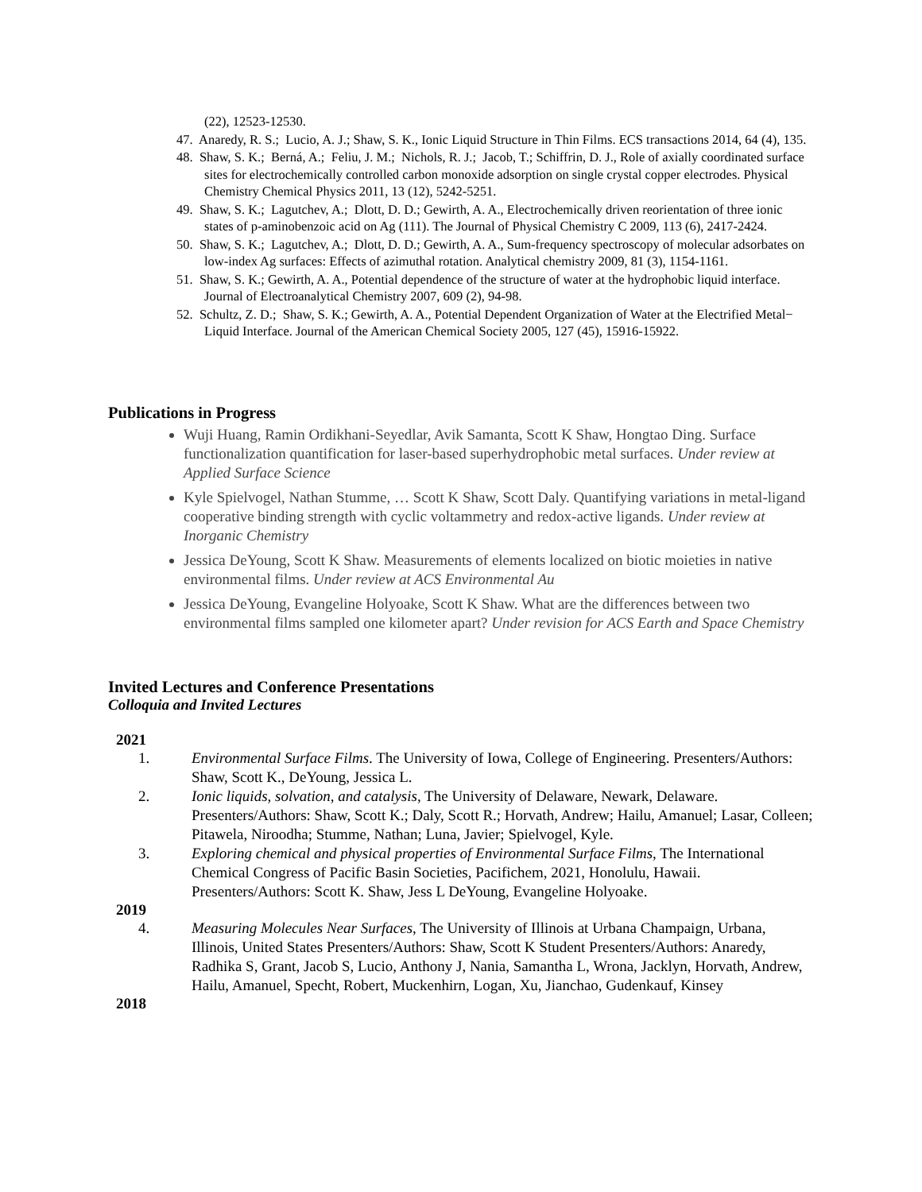(22), 12523-12530.
47. Anaredy, R. S.; Lucio, A. J.; Shaw, S. K., Ionic Liquid Structure in Thin Films. ECS transactions 2014, 64 (4), 135.
48. Shaw, S. K.; Berná, A.; Feliu, J. M.; Nichols, R. J.; Jacob, T.; Schiffrin, D. J., Role of axially coordinated surface sites for electrochemically controlled carbon monoxide adsorption on single crystal copper electrodes. Physical Chemistry Chemical Physics 2011, 13 (12), 5242-5251.
49. Shaw, S. K.; Lagutchev, A.; Dlott, D. D.; Gewirth, A. A., Electrochemically driven reorientation of three ionic states of p-aminobenzoic acid on Ag (111). The Journal of Physical Chemistry C 2009, 113 (6), 2417-2424.
50. Shaw, S. K.; Lagutchev, A.; Dlott, D. D.; Gewirth, A. A., Sum-frequency spectroscopy of molecular adsorbates on low-index Ag surfaces: Effects of azimuthal rotation. Analytical chemistry 2009, 81 (3), 1154-1161.
51. Shaw, S. K.; Gewirth, A. A., Potential dependence of the structure of water at the hydrophobic liquid interface. Journal of Electroanalytical Chemistry 2007, 609 (2), 94-98.
52. Schultz, Z. D.; Shaw, S. K.; Gewirth, A. A., Potential Dependent Organization of Water at the Electrified Metal− Liquid Interface. Journal of the American Chemical Society 2005, 127 (45), 15916-15922.
Publications in Progress
Wuji Huang, Ramin Ordikhani-Seyedlar, Avik Samanta, Scott K Shaw, Hongtao Ding. Surface functionalization quantification for laser-based superhydrophobic metal surfaces. Under review at Applied Surface Science
Kyle Spielvogel, Nathan Stumme, … Scott K Shaw, Scott Daly. Quantifying variations in metal-ligand cooperative binding strength with cyclic voltammetry and redox-active ligands. Under review at Inorganic Chemistry
Jessica DeYoung, Scott K Shaw. Measurements of elements localized on biotic moieties in native environmental films. Under review at ACS Environmental Au
Jessica DeYoung, Evangeline Holyoake, Scott K Shaw. What are the differences between two environmental films sampled one kilometer apart? Under revision for ACS Earth and Space Chemistry
Invited Lectures and Conference Presentations
Colloquia and Invited Lectures
2021
1. Environmental Surface Films. The University of Iowa, College of Engineering. Presenters/Authors: Shaw, Scott K., DeYoung, Jessica L.
2. Ionic liquids, solvation, and catalysis, The University of Delaware, Newark, Delaware. Presenters/Authors: Shaw, Scott K.; Daly, Scott R.; Horvath, Andrew; Hailu, Amanuel; Lasar, Colleen; Pitawela, Niroodha; Stumme, Nathan; Luna, Javier; Spielvogel, Kyle.
3. Exploring chemical and physical properties of Environmental Surface Films, The International Chemical Congress of Pacific Basin Societies, Pacifichem, 2021, Honolulu, Hawaii. Presenters/Authors: Scott K. Shaw, Jess L DeYoung, Evangeline Holyoake.
2019
4. Measuring Molecules Near Surfaces, The University of Illinois at Urbana Champaign, Urbana, Illinois, United States Presenters/Authors: Shaw, Scott K Student Presenters/Authors: Anaredy, Radhika S, Grant, Jacob S, Lucio, Anthony J, Nania, Samantha L, Wrona, Jacklyn, Horvath, Andrew, Hailu, Amanuel, Specht, Robert, Muckenhirn, Logan, Xu, Jianchao, Gudenkauf, Kinsey
2018